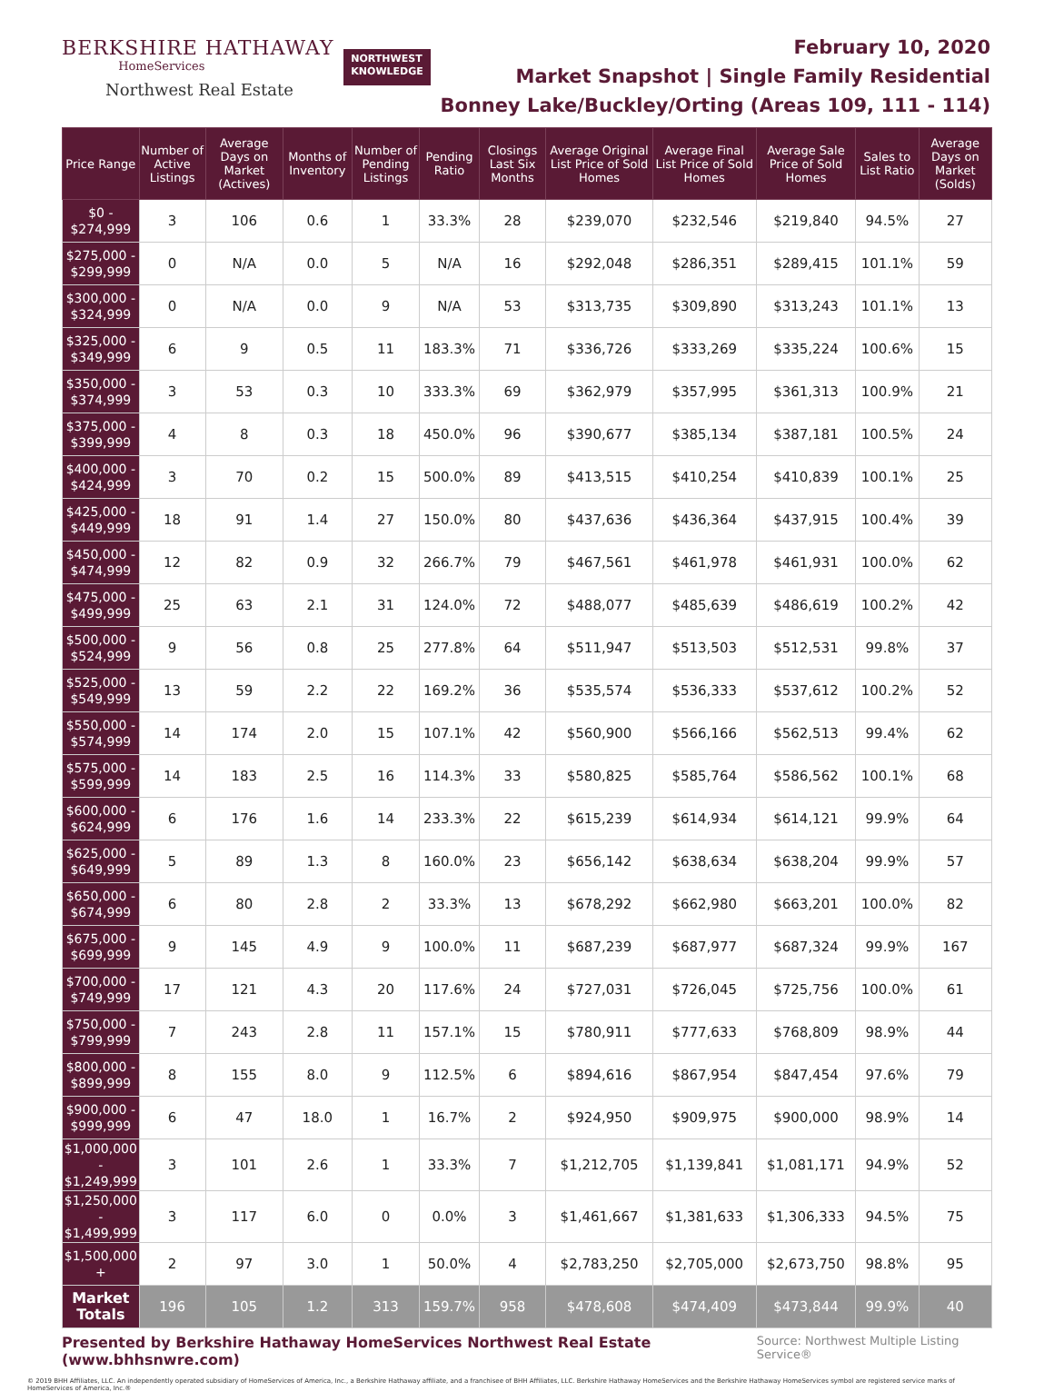BERKSHIRE HATHAWAY
HomeServices
Northwest Real Estate
NORTHWEST
KNOWLEDGE
February 10, 2020
Market Snapshot | Single Family Residential
Bonney Lake/Buckley/Orting (Areas 109, 111 - 114)
| Price Range | Number of Active Listings | Average Days on Market (Actives) | Months of Inventory | Number of Pending Listings | Pending Ratio | Closings Last Six Months | Average Original List Price of Sold Homes | Average Final List Price of Sold Homes | Average Sale Price of Sold Homes | Sales to List Ratio | Average Days on Market (Solds) |
| --- | --- | --- | --- | --- | --- | --- | --- | --- | --- | --- | --- |
| $0 - $274,999 | 3 | 106 | 0.6 | 1 | 33.3% | 28 | $239,070 | $232,546 | $219,840 | 94.5% | 27 |
| $275,000 - $299,999 | 0 | N/A | 0.0 | 5 | N/A | 16 | $292,048 | $286,351 | $289,415 | 101.1% | 59 |
| $300,000 - $324,999 | 0 | N/A | 0.0 | 9 | N/A | 53 | $313,735 | $309,890 | $313,243 | 101.1% | 13 |
| $325,000 - $349,999 | 6 | 9 | 0.5 | 11 | 183.3% | 71 | $336,726 | $333,269 | $335,224 | 100.6% | 15 |
| $350,000 - $374,999 | 3 | 53 | 0.3 | 10 | 333.3% | 69 | $362,979 | $357,995 | $361,313 | 100.9% | 21 |
| $375,000 - $399,999 | 4 | 8 | 0.3 | 18 | 450.0% | 96 | $390,677 | $385,134 | $387,181 | 100.5% | 24 |
| $400,000 - $424,999 | 3 | 70 | 0.2 | 15 | 500.0% | 89 | $413,515 | $410,254 | $410,839 | 100.1% | 25 |
| $425,000 - $449,999 | 18 | 91 | 1.4 | 27 | 150.0% | 80 | $437,636 | $436,364 | $437,915 | 100.4% | 39 |
| $450,000 - $474,999 | 12 | 82 | 0.9 | 32 | 266.7% | 79 | $467,561 | $461,978 | $461,931 | 100.0% | 62 |
| $475,000 - $499,999 | 25 | 63 | 2.1 | 31 | 124.0% | 72 | $488,077 | $485,639 | $486,619 | 100.2% | 42 |
| $500,000 - $524,999 | 9 | 56 | 0.8 | 25 | 277.8% | 64 | $511,947 | $513,503 | $512,531 | 99.8% | 37 |
| $525,000 - $549,999 | 13 | 59 | 2.2 | 22 | 169.2% | 36 | $535,574 | $536,333 | $537,612 | 100.2% | 52 |
| $550,000 - $574,999 | 14 | 174 | 2.0 | 15 | 107.1% | 42 | $560,900 | $566,166 | $562,513 | 99.4% | 62 |
| $575,000 - $599,999 | 14 | 183 | 2.5 | 16 | 114.3% | 33 | $580,825 | $585,764 | $586,562 | 100.1% | 68 |
| $600,000 - $624,999 | 6 | 176 | 1.6 | 14 | 233.3% | 22 | $615,239 | $614,934 | $614,121 | 99.9% | 64 |
| $625,000 - $649,999 | 5 | 89 | 1.3 | 8 | 160.0% | 23 | $656,142 | $638,634 | $638,204 | 99.9% | 57 |
| $650,000 - $674,999 | 6 | 80 | 2.8 | 2 | 33.3% | 13 | $678,292 | $662,980 | $663,201 | 100.0% | 82 |
| $675,000 - $699,999 | 9 | 145 | 4.9 | 9 | 100.0% | 11 | $687,239 | $687,977 | $687,324 | 99.9% | 167 |
| $700,000 - $749,999 | 17 | 121 | 4.3 | 20 | 117.6% | 24 | $727,031 | $726,045 | $725,756 | 100.0% | 61 |
| $750,000 - $799,999 | 7 | 243 | 2.8 | 11 | 157.1% | 15 | $780,911 | $777,633 | $768,809 | 98.9% | 44 |
| $800,000 - $899,999 | 8 | 155 | 8.0 | 9 | 112.5% | 6 | $894,616 | $867,954 | $847,454 | 97.6% | 79 |
| $900,000 - $999,999 | 6 | 47 | 18.0 | 1 | 16.7% | 2 | $924,950 | $909,975 | $900,000 | 98.9% | 14 |
| $1,000,000 - $1,249,999 | 3 | 101 | 2.6 | 1 | 33.3% | 7 | $1,212,705 | $1,139,841 | $1,081,171 | 94.9% | 52 |
| $1,250,000 - $1,499,999 | 3 | 117 | 6.0 | 0 | 0.0% | 3 | $1,461,667 | $1,381,633 | $1,306,333 | 94.5% | 75 |
| $1,500,000 + | 2 | 97 | 3.0 | 1 | 50.0% | 4 | $2,783,250 | $2,705,000 | $2,673,750 | 98.8% | 95 |
| Market Totals | 196 | 105 | 1.2 | 313 | 159.7% | 958 | $478,608 | $474,409 | $473,844 | 99.9% | 40 |
Presented by Berkshire Hathaway HomeServices Northwest Real Estate (www.bhhsnwre.com) Source: Northwest Multiple Listing Service®
© 2019 BHH Affiliates, LLC. An independently operated subsidiary of HomeServices of America, Inc., a Berkshire Hathaway affiliate, and a franchisee of BHH Affiliates, LLC. Berkshire Hathaway HomeServices and the Berkshire Hathaway HomeServices symbol are registered service marks of HomeServices of America, Inc.®